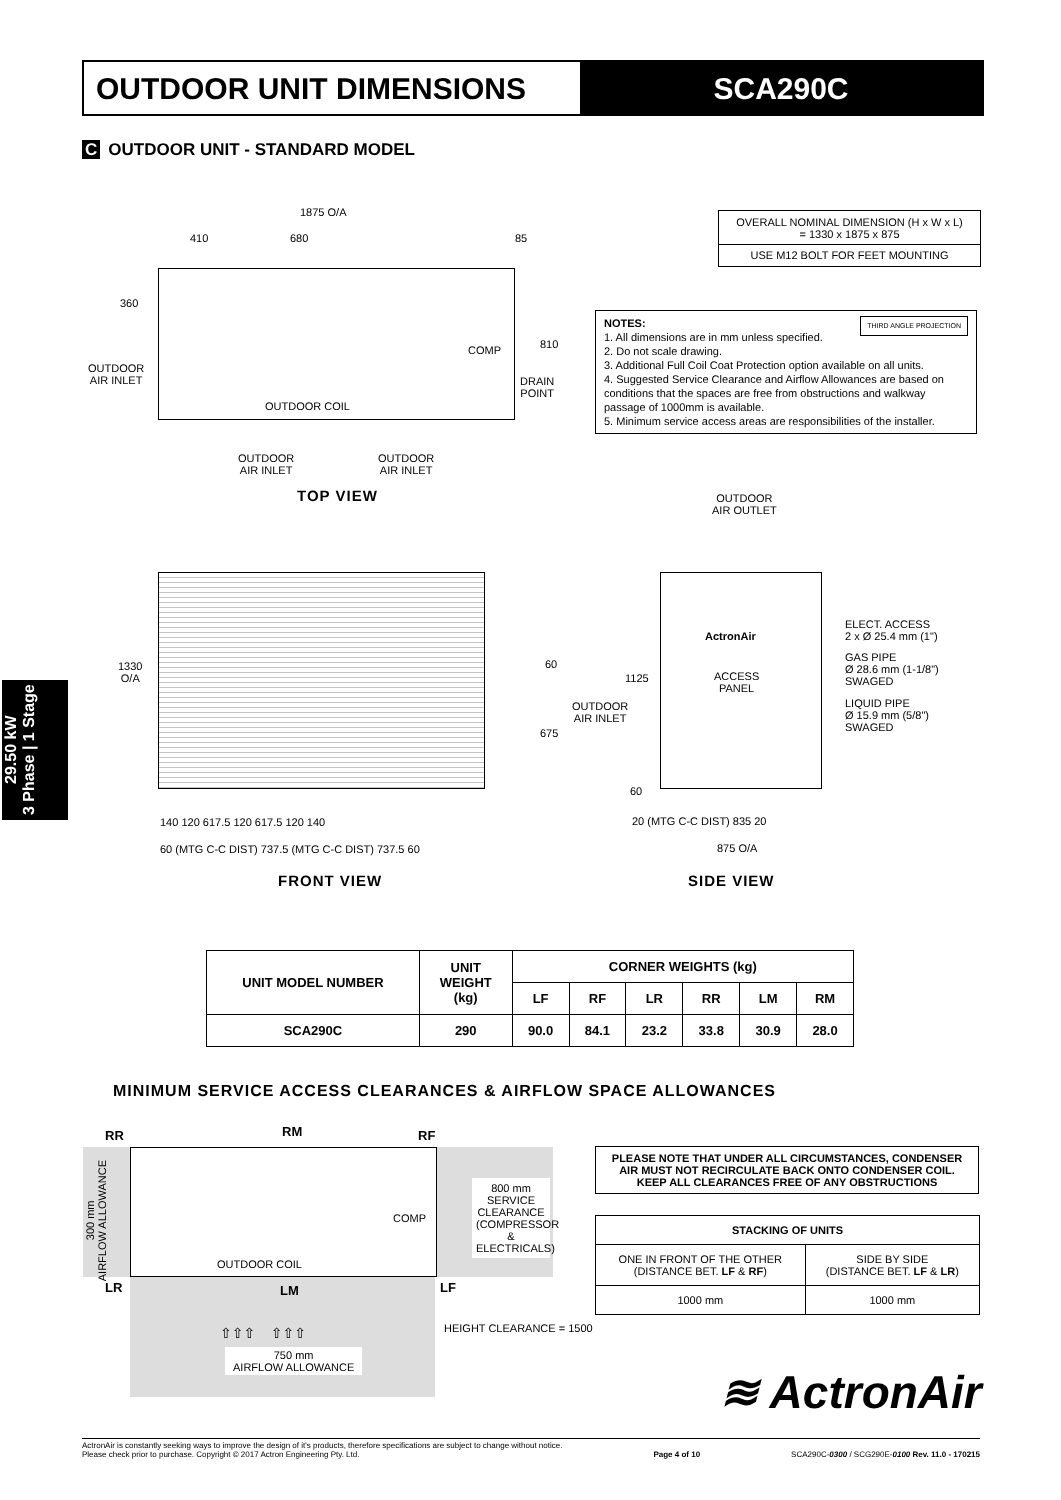OUTDOOR UNIT DIMENSIONS SCA290C
C OUTDOOR UNIT - STANDARD MODEL
1875 O/A
410 680 85
360
810
COMP
OUTDOOR
AIR INLET
DRAIN
POINT
OUTDOOR COIL
OUTDOOR
AIR INLET
OUTDOOR
AIR INLET
TOP VIEW
OVERALL NOMINAL DIMENSION (H x W x L)
= 1330 x 1875 x 875
USE M12 BOLT FOR FEET MOUNTING
NOTES: THIRD ANGLE PROJECTION
1. All dimensions are in mm unless specified.
2. Do not scale drawing.
3. Additional Full Coil Coat Protection option available on all units.
4. Suggested Service Clearance and Airflow Allowances are based on conditions that the spaces are free from obstructions and walkway passage of 1000mm is available.
5. Minimum service access areas are responsibilities of the installer.
1330
O/A
60
675
140 120 617.5 120 617.5 120 140
60 (MTG C-C DIST) 737.5 (MTG C-C DIST) 737.5 60
FRONT VIEW
OUTDOOR
AIR OUTLET
ActronAir
ACCESS
PANEL
1125
OUTDOOR
AIR INLET
ELECT. ACCESS
2 x Ø 25.4 mm (1")
GAS PIPE
Ø 28.6 mm (1-1/8")
SWAGED
LIQUID PIPE
Ø 15.9 mm (5/8")
SWAGED
60
20 (MTG C-C DIST) 835 20
875 O/A
SIDE VIEW
29.50 kW
3 Phase | 1 Stage
| UNIT MODEL NUMBER | UNIT WEIGHT (kg) | CORNER WEIGHTS (kg) | | | | | |
| --- | --- | --- | --- | --- | --- | --- | --- |
| | | LF | RF | LR | RR | LM | RM |
| SCA290C | 290 | 90.0 | 84.1 | 23.2 | 33.8 | 30.9 | 28.0 |
MINIMUM SERVICE ACCESS CLEARANCES & AIRFLOW SPACE ALLOWANCES
RR RM RF
300 mm
AIRFLOW ALLOWANCE
COMP
OUTDOOR COIL
800 mm
SERVICE
CLEARANCE
(COMPRESSOR
&
ELECTRICALS)
LR LM LF
HEIGHT CLEARANCE = 1500
⇧⇧⇧ ⇧⇧⇧
750 mm
AIRFLOW ALLOWANCE
PLEASE NOTE THAT UNDER ALL CIRCUMSTANCES, CONDENSER AIR MUST NOT RECIRCULATE BACK ONTO CONDENSER COIL. KEEP ALL CLEARANCES FREE OF ANY OBSTRUCTIONS
| STACKING OF UNITS | |
| --- | --- |
| ONE IN FRONT OF THE OTHER (DISTANCE BET. LF & RF ) | SIDE BY SIDE (DISTANCE BET. LF & LR ) |
| 1000 mm | 1000 mm |
≋ ActronAir
ActronAir is constantly seeking ways to improve the design of it's products, therefore specifications are subject to change without notice.
Please check prior to purchase. Copyright © 2017 Actron Engineering Pty. Ltd.
Page 4 of 10 SCA290C-0300 / SCG290E-0100 Rev. 11.0 - 170215